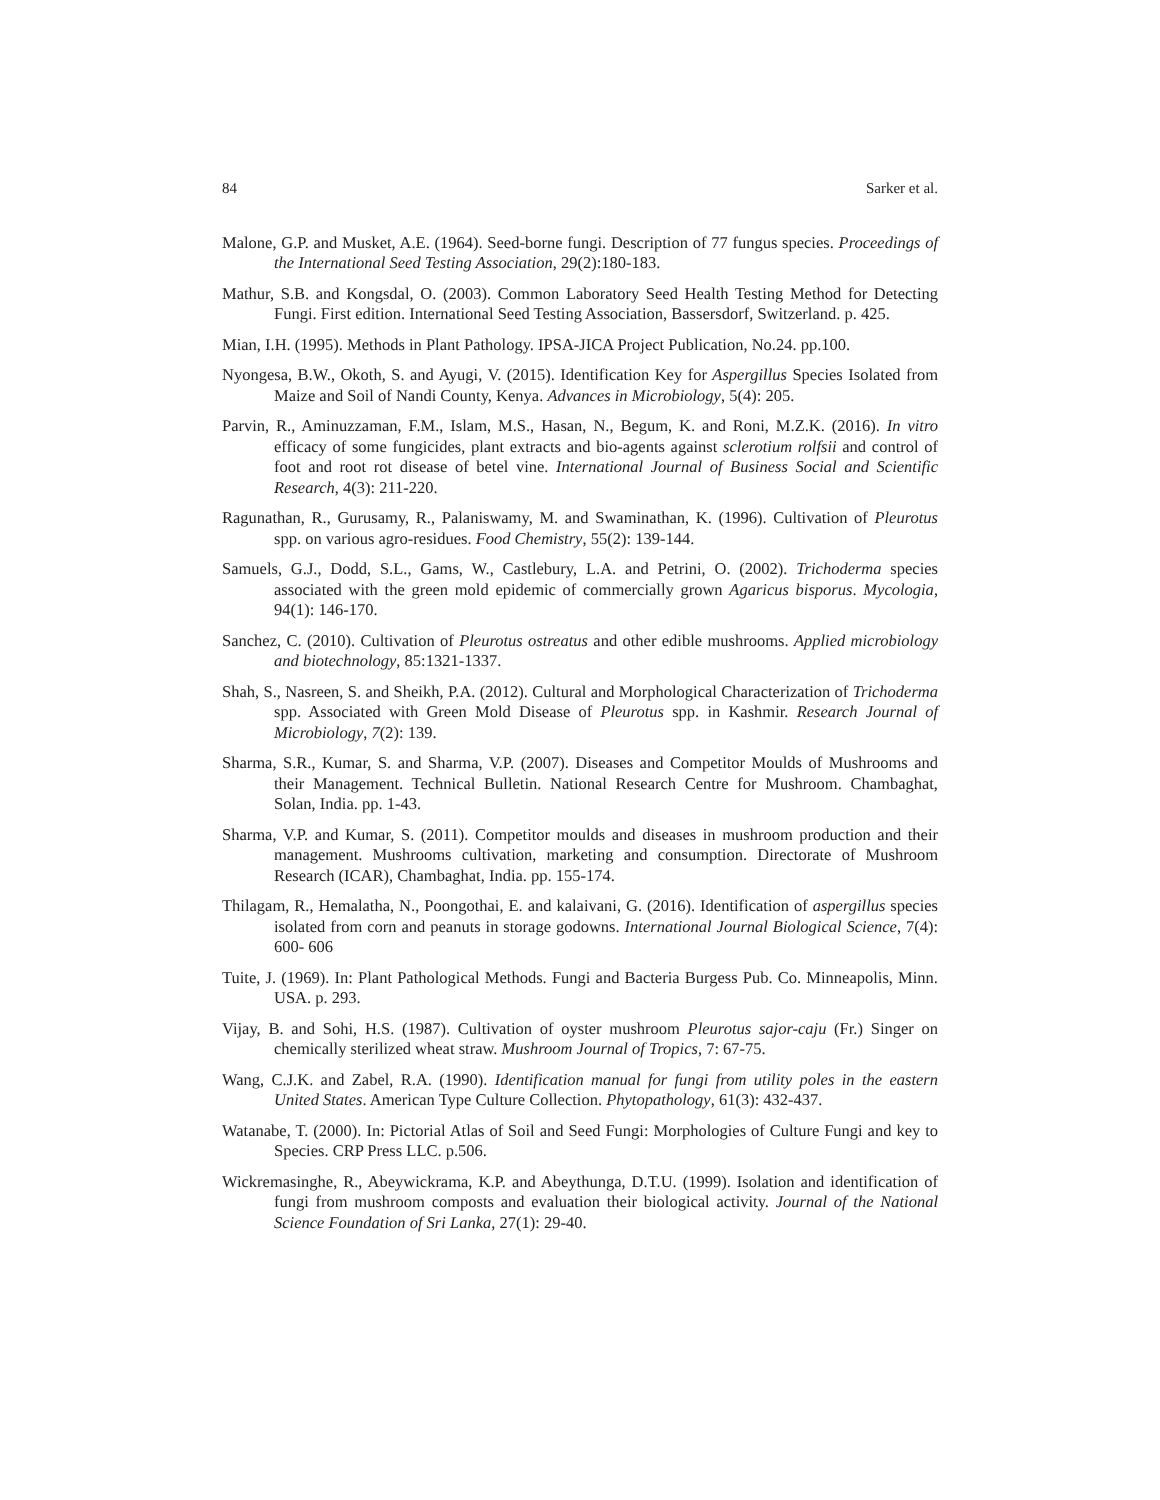84 Sarker et al.
Malone, G.P. and Musket, A.E. (1964). Seed-borne fungi. Description of 77 fungus species. Proceedings of the International Seed Testing Association, 29(2):180-183.
Mathur, S.B. and Kongsdal, O. (2003). Common Laboratory Seed Health Testing Method for Detecting Fungi. First edition. International Seed Testing Association, Bassersdorf, Switzerland. p. 425.
Mian, I.H. (1995). Methods in Plant Pathology. IPSA-JICA Project Publication, No.24. pp.100.
Nyongesa, B.W., Okoth, S. and Ayugi, V. (2015). Identification Key for Aspergillus Species Isolated from Maize and Soil of Nandi County, Kenya. Advances in Microbiology, 5(4): 205.
Parvin, R., Aminuzzaman, F.M., Islam, M.S., Hasan, N., Begum, K. and Roni, M.Z.K. (2016). In vitro efficacy of some fungicides, plant extracts and bio-agents against sclerotium rolfsii and control of foot and root rot disease of betel vine. International Journal of Business Social and Scientific Research, 4(3): 211-220.
Ragunathan, R., Gurusamy, R., Palaniswamy, M. and Swaminathan, K. (1996). Cultivation of Pleurotus spp. on various agro-residues. Food Chemistry, 55(2): 139-144.
Samuels, G.J., Dodd, S.L., Gams, W., Castlebury, L.A. and Petrini, O. (2002). Trichoderma species associated with the green mold epidemic of commercially grown Agaricus bisporus. Mycologia, 94(1): 146-170.
Sanchez, C. (2010). Cultivation of Pleurotus ostreatus and other edible mushrooms. Applied microbiology and biotechnology, 85:1321-1337.
Shah, S., Nasreen, S. and Sheikh, P.A. (2012). Cultural and Morphological Characterization of Trichoderma spp. Associated with Green Mold Disease of Pleurotus spp. in Kashmir. Research Journal of Microbiology, 7(2): 139.
Sharma, S.R., Kumar, S. and Sharma, V.P. (2007). Diseases and Competitor Moulds of Mushrooms and their Management. Technical Bulletin. National Research Centre for Mushroom. Chambaghat, Solan, India. pp. 1-43.
Sharma, V.P. and Kumar, S. (2011). Competitor moulds and diseases in mushroom production and their management. Mushrooms cultivation, marketing and consumption. Directorate of Mushroom Research (ICAR), Chambaghat, India. pp. 155-174.
Thilagam, R., Hemalatha, N., Poongothai, E. and kalaivani, G. (2016). Identification of aspergillus species isolated from corn and peanuts in storage godowns. International Journal Biological Science, 7(4): 600- 606
Tuite, J. (1969). In: Plant Pathological Methods. Fungi and Bacteria Burgess Pub. Co. Minneapolis, Minn. USA. p. 293.
Vijay, B. and Sohi, H.S. (1987). Cultivation of oyster mushroom Pleurotus sajor-caju (Fr.) Singer on chemically sterilized wheat straw. Mushroom Journal of Tropics, 7: 67-75.
Wang, C.J.K. and Zabel, R.A. (1990). Identification manual for fungi from utility poles in the eastern United States. American Type Culture Collection. Phytopathology, 61(3): 432-437.
Watanabe, T. (2000). In: Pictorial Atlas of Soil and Seed Fungi: Morphologies of Culture Fungi and key to Species. CRP Press LLC. p.506.
Wickremasinghe, R., Abeywickrama, K.P. and Abeythunga, D.T.U. (1999). Isolation and identification of fungi from mushroom composts and evaluation their biological activity. Journal of the National Science Foundation of Sri Lanka, 27(1): 29-40.